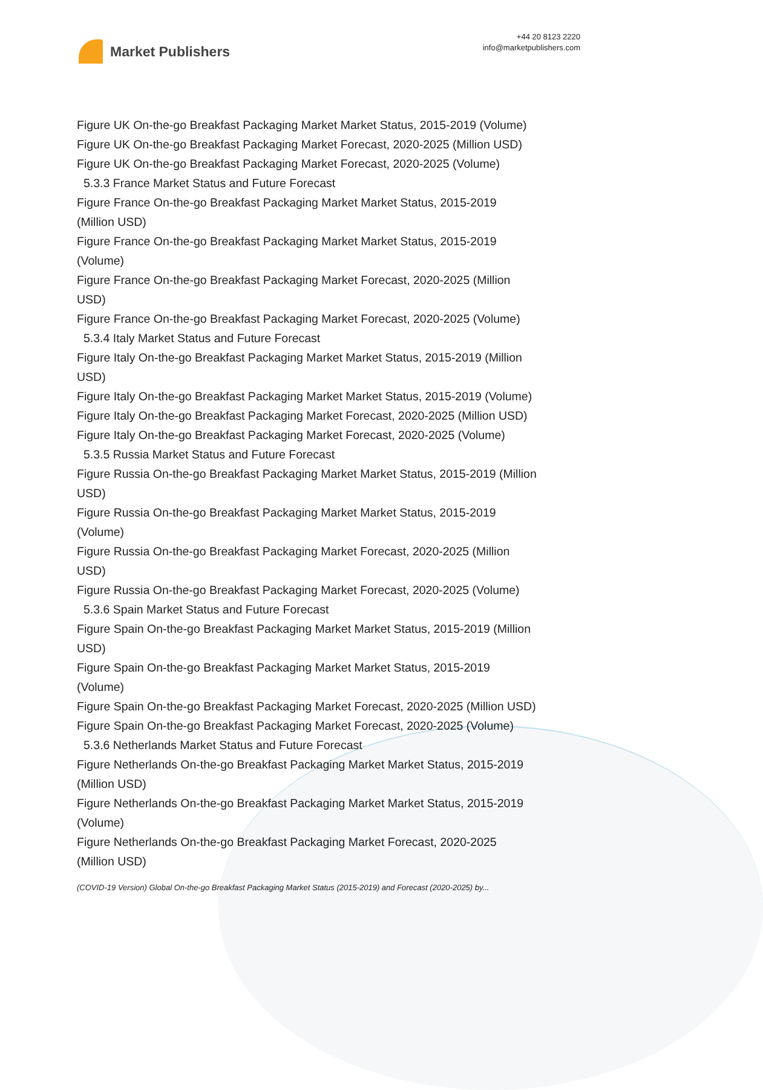Market Publishers
+44 20 8123 2220
info@marketpublishers.com
Figure UK On-the-go Breakfast Packaging Market Market Status, 2015-2019 (Volume)
Figure UK On-the-go Breakfast Packaging Market Forecast, 2020-2025 (Million USD)
Figure UK On-the-go Breakfast Packaging Market Forecast, 2020-2025 (Volume)
5.3.3 France Market Status and Future Forecast
Figure France On-the-go Breakfast Packaging Market Market Status, 2015-2019
(Million USD)
Figure France On-the-go Breakfast Packaging Market Market Status, 2015-2019
(Volume)
Figure France On-the-go Breakfast Packaging Market Forecast, 2020-2025 (Million
USD)
Figure France On-the-go Breakfast Packaging Market Forecast, 2020-2025 (Volume)
5.3.4 Italy Market Status and Future Forecast
Figure Italy On-the-go Breakfast Packaging Market Market Status, 2015-2019 (Million
USD)
Figure Italy On-the-go Breakfast Packaging Market Market Status, 2015-2019 (Volume)
Figure Italy On-the-go Breakfast Packaging Market Forecast, 2020-2025 (Million USD)
Figure Italy On-the-go Breakfast Packaging Market Forecast, 2020-2025 (Volume)
5.3.5 Russia Market Status and Future Forecast
Figure Russia On-the-go Breakfast Packaging Market Market Status, 2015-2019 (Million
USD)
Figure Russia On-the-go Breakfast Packaging Market Market Status, 2015-2019
(Volume)
Figure Russia On-the-go Breakfast Packaging Market Forecast, 2020-2025 (Million
USD)
Figure Russia On-the-go Breakfast Packaging Market Forecast, 2020-2025 (Volume)
5.3.6 Spain Market Status and Future Forecast
Figure Spain On-the-go Breakfast Packaging Market Market Status, 2015-2019 (Million
USD)
Figure Spain On-the-go Breakfast Packaging Market Market Status, 2015-2019
(Volume)
Figure Spain On-the-go Breakfast Packaging Market Forecast, 2020-2025 (Million USD)
Figure Spain On-the-go Breakfast Packaging Market Forecast, 2020-2025 (Volume)
5.3.6 Netherlands Market Status and Future Forecast
Figure Netherlands On-the-go Breakfast Packaging Market Market Status, 2015-2019
(Million USD)
Figure Netherlands On-the-go Breakfast Packaging Market Market Status, 2015-2019
(Volume)
Figure Netherlands On-the-go Breakfast Packaging Market Forecast, 2020-2025
(Million USD)
(COVID-19 Version) Global On-the-go Breakfast Packaging Market Status (2015-2019) and Forecast (2020-2025) by...